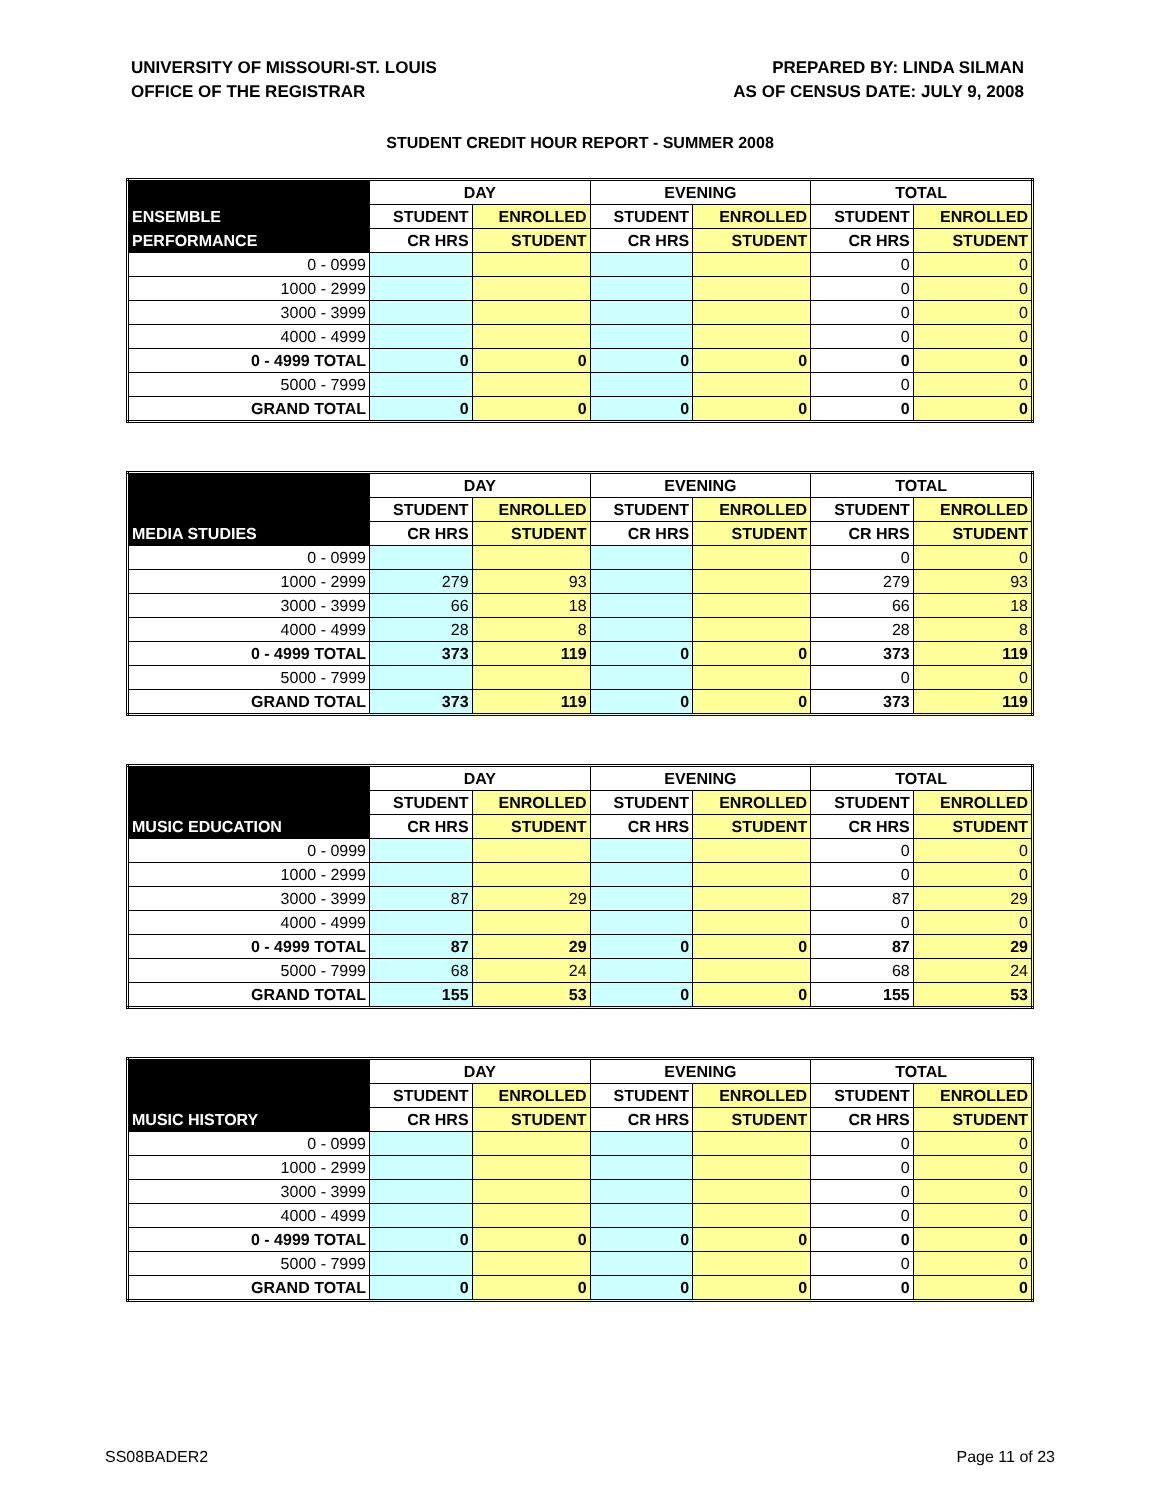UNIVERSITY OF MISSOURI-ST. LOUIS
OFFICE OF THE REGISTRAR
PREPARED BY: LINDA SILMAN
AS OF CENSUS DATE: JULY 9, 2008
STUDENT CREDIT HOUR REPORT - SUMMER 2008
| | DAY | | EVENING | | TOTAL | |
| --- | --- | --- | --- | --- | --- | --- |
| ENSEMBLE | STUDENT | ENROLLED | STUDENT | ENROLLED | STUDENT | ENROLLED |
| PERFORMANCE | CR HRS | STUDENT | CR HRS | STUDENT | CR HRS | STUDENT |
| 0 - 0999 | | | | | 0 | 0 |
| 1000 - 2999 | | | | | 0 | 0 |
| 3000 - 3999 | | | | | 0 | 0 |
| 4000 - 4999 | | | | | 0 | 0 |
| 0 - 4999 TOTAL | 0 | 0 | 0 | 0 | 0 | 0 |
| 5000 - 7999 | | | | | 0 | 0 |
| GRAND TOTAL | 0 | 0 | 0 | 0 | 0 | 0 |
| | DAY | | EVENING | | TOTAL | |
| --- | --- | --- | --- | --- | --- | --- |
| | STUDENT | ENROLLED | STUDENT | ENROLLED | STUDENT | ENROLLED |
| MEDIA STUDIES | CR HRS | STUDENT | CR HRS | STUDENT | CR HRS | STUDENT |
| 0 - 0999 | | | | | 0 | 0 |
| 1000 - 2999 | 279 | 93 | | | 279 | 93 |
| 3000 - 3999 | 66 | 18 | | | 66 | 18 |
| 4000 - 4999 | 28 | 8 | | | 28 | 8 |
| 0 - 4999 TOTAL | 373 | 119 | 0 | 0 | 373 | 119 |
| 5000 - 7999 | | | | | 0 | 0 |
| GRAND TOTAL | 373 | 119 | 0 | 0 | 373 | 119 |
| | DAY | | EVENING | | TOTAL | |
| --- | --- | --- | --- | --- | --- | --- |
| | STUDENT | ENROLLED | STUDENT | ENROLLED | STUDENT | ENROLLED |
| MUSIC EDUCATION | CR HRS | STUDENT | CR HRS | STUDENT | CR HRS | STUDENT |
| 0 - 0999 | | | | | 0 | 0 |
| 1000 - 2999 | | | | | 0 | 0 |
| 3000 - 3999 | 87 | 29 | | | 87 | 29 |
| 4000 - 4999 | | | | | 0 | 0 |
| 0 - 4999 TOTAL | 87 | 29 | 0 | 0 | 87 | 29 |
| 5000 - 7999 | 68 | 24 | | | 68 | 24 |
| GRAND TOTAL | 155 | 53 | 0 | 0 | 155 | 53 |
| | DAY | | EVENING | | TOTAL | |
| --- | --- | --- | --- | --- | --- | --- |
| | STUDENT | ENROLLED | STUDENT | ENROLLED | STUDENT | ENROLLED |
| MUSIC HISTORY | CR HRS | STUDENT | CR HRS | STUDENT | CR HRS | STUDENT |
| 0 - 0999 | | | | | 0 | 0 |
| 1000 - 2999 | | | | | 0 | 0 |
| 3000 - 3999 | | | | | 0 | 0 |
| 4000 - 4999 | | | | | 0 | 0 |
| 0 - 4999 TOTAL | 0 | 0 | 0 | 0 | 0 | 0 |
| 5000 - 7999 | | | | | 0 | 0 |
| GRAND TOTAL | 0 | 0 | 0 | 0 | 0 | 0 |
SS08BADER2 Page 11 of 23